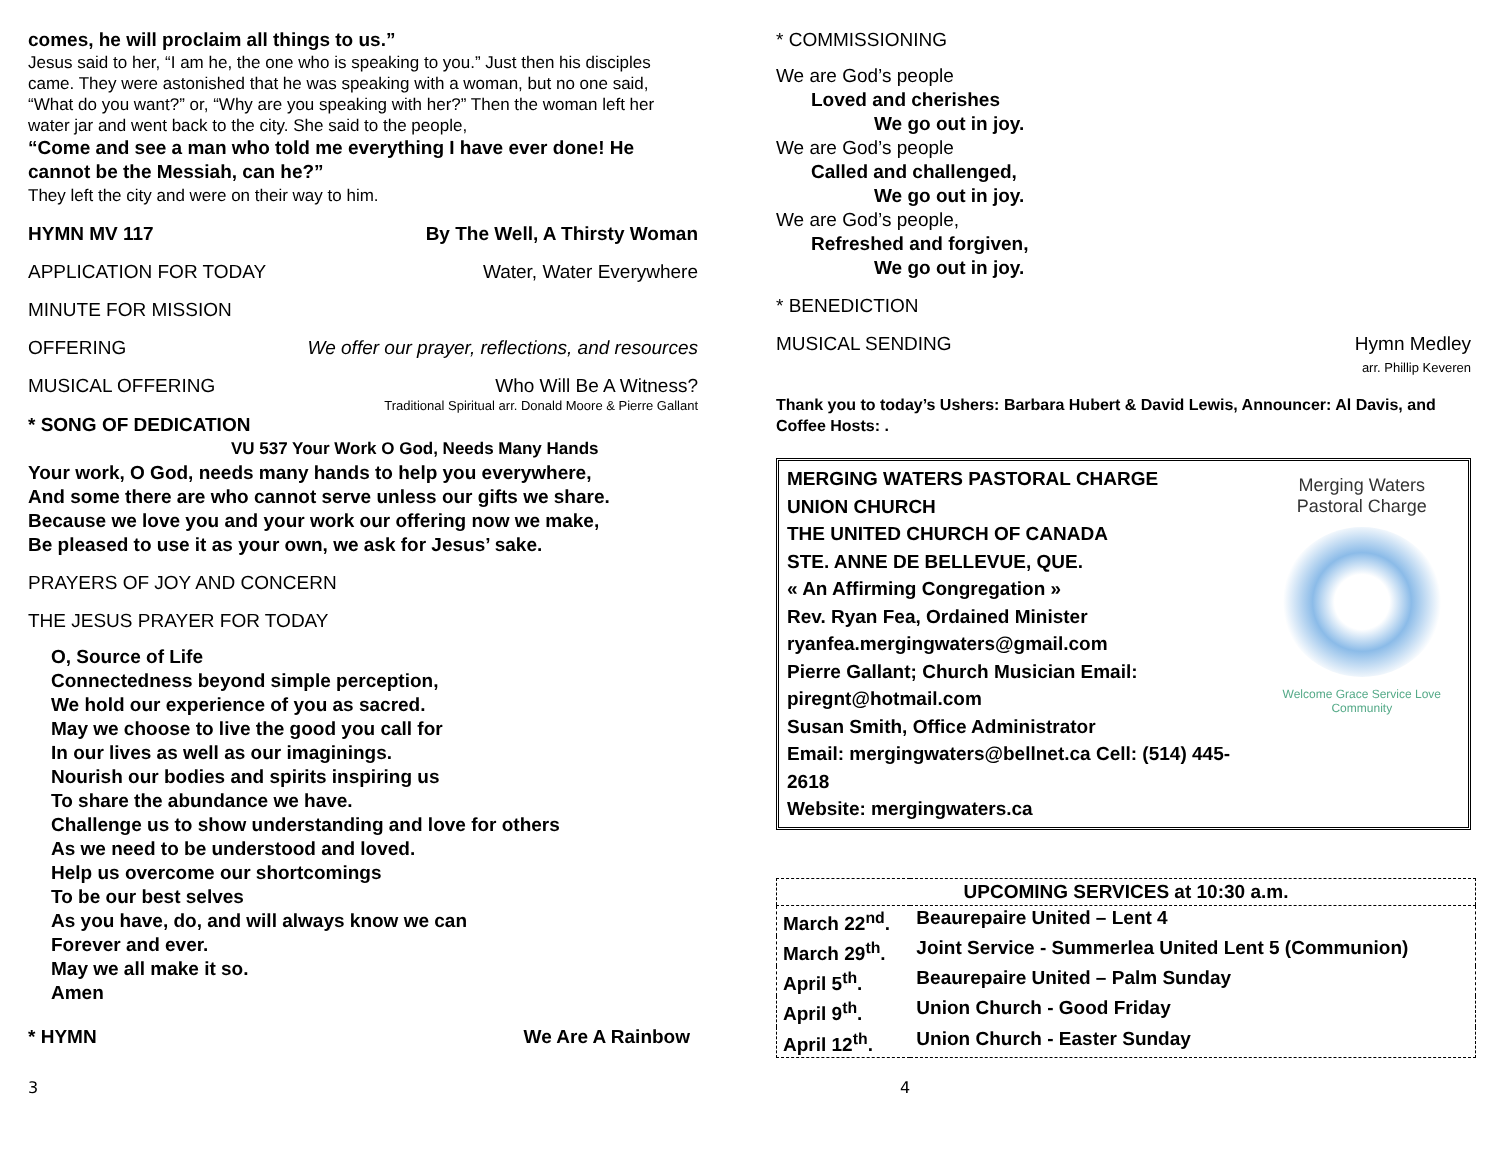comes, he will proclaim all things to us.”
Jesus said to her, “I am he, the one who is speaking to you.” Just then his disciples came. They were astonished that he was speaking with a woman, but no one said, “What do you want?” or, “Why are you speaking with her?” Then the woman left her water jar and went back to the city. She said to the people,
“Come and see a man who told me everything I have ever done! He cannot be the Messiah, can he?”
They left the city and were on their way to him.
HYMN MV 117 By The Well, A Thirsty Woman
APPLICATION FOR TODAY Water, Water Everywhere
MINUTE FOR MISSION
OFFERING We offer our prayer, reflections, and resources
MUSICAL OFFERING Who Will Be A Witness?
Traditional Spiritual arr. Donald Moore & Pierre Gallant
* SONG OF DEDICATION
VU 537 Your Work O God, Needs Many Hands
Your work, O God, needs many hands to help you everywhere,
And some there are who cannot serve unless our gifts we share.
Because we love you and your work our offering now we make,
Be pleased to use it as your own, we ask for Jesus’ sake.
PRAYERS OF JOY AND CONCERN
THE JESUS PRAYER FOR TODAY
O, Source of Life
Connectedness beyond simple perception,
We hold our experience of you as sacred.
May we choose to live the good you call for
In our lives as well as our imaginings.
Nourish our bodies and spirits inspiring us
To share the abundance we have.
Challenge us to show understanding and love for others
As we need to be understood and loved.
Help us overcome our shortcomings
To be our best selves
As you have, do, and will always know we can
Forever and ever.
May we all make it so.
Amen
* HYMN We Are A Rainbow
* COMMISSIONING
We are God’s people
Loved and cherishes
We go out in joy.
We are God’s people
Called and challenged,
We go out in joy.
We are God’s people,
Refreshed and forgiven,
We go out in joy.
* BENEDICTION
MUSICAL SENDING Hymn Medley
arr. Phillip Keveren
Thank you to today’s Ushers: Barbara Hubert & David Lewis, Announcer: Al Davis, and Coffee Hosts: .
MERGING WATERS PASTORAL CHARGE
UNION CHURCH
THE UNITED CHURCH OF CANADA
STE. ANNE DE BELLEVUE, QUE.
« An Affirming Congregation »
Rev. Ryan Fea, Ordained Minister
ryanfea.mergingwaters@gmail.com
Pierre Gallant; Church Musician Email:
piregnt@hotmail.com
Susan Smith, Office Administrator
Email: mergingwaters@bellnet.ca Cell: (514) 445-2618
Website: mergingwaters.ca
Merging Waters
Pastoral Charge
Welcome Grace Service Love
Community
| UPCOMING SERVICES at 10:30 a.m. | |
| --- | --- |
| March 22<sup>nd</sup>. | Beaurepaire United – Lent 4 |
| March 29<sup>th</sup>. | Joint Service - Summerlea United Lent 5 (Communion) |
| April 5<sup>th</sup>. | Beaurepaire United – Palm Sunday |
| April 9<sup>th</sup>. | Union Church - Good Friday |
| April 12<sup>th</sup>. | Union Church - Easter Sunday |
3 4